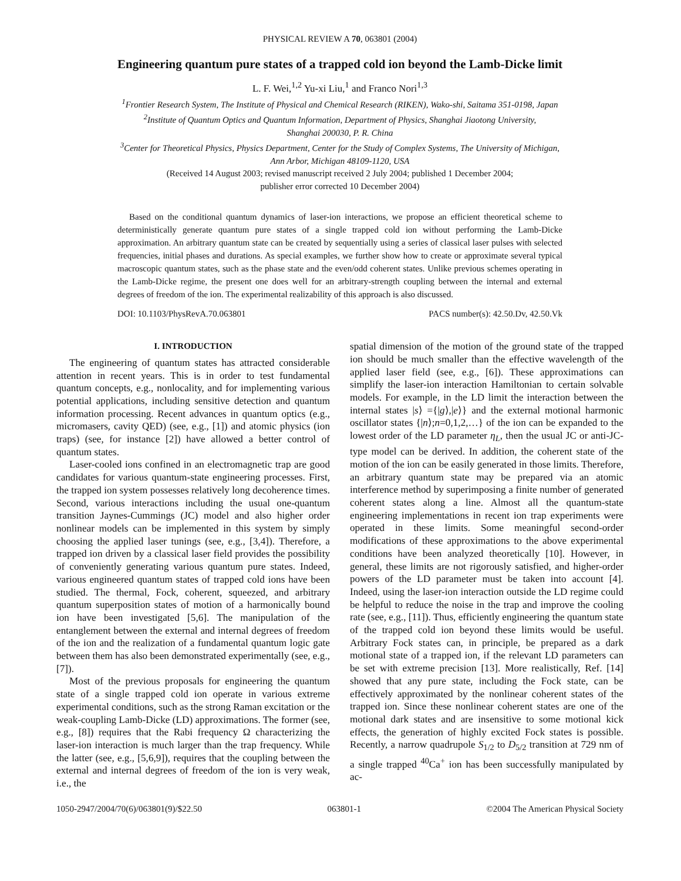PHYSICAL REVIEW A 70, 063801 (2004)
Engineering quantum pure states of a trapped cold ion beyond the Lamb-Dicke limit
L. F. Wei,<sup>1,2</sup> Yu-xi Liu,<sup>1</sup> and Franco Nori<sup>1,3</sup>
<sup>1</sup> Frontier Research System, The Institute of Physical and Chemical Research (RIKEN), Wako-shi, Saitama 351-0198, Japan
<sup>2</sup> Institute of Quantum Optics and Quantum Information, Department of Physics, Shanghai Jiaotong University,
Shanghai 200030, P. R. China
<sup>3</sup> Center for Theoretical Physics, Physics Department, Center for the Study of Complex Systems, The University of Michigan,
Ann Arbor, Michigan 48109-1120, USA
(Received 14 August 2003; revised manuscript received 2 July 2004; published 1 December 2004;
publisher error corrected 10 December 2004)
Based on the conditional quantum dynamics of laser-ion interactions, we propose an efficient theoretical scheme to deterministically generate quantum pure states of a single trapped cold ion without performing the Lamb-Dicke approximation. An arbitrary quantum state can be created by sequentially using a series of classical laser pulses with selected frequencies, initial phases and durations. As special examples, we further show how to create or approximate several typical macroscopic quantum states, such as the phase state and the even/odd coherent states. Unlike previous schemes operating in the Lamb-Dicke regime, the present one does well for an arbitrary-strength coupling between the internal and external degrees of freedom of the ion. The experimental realizability of this approach is also discussed.
DOI: 10.1103/PhysRevA.70.063801 PACS number(s): 42.50.Dv, 42.50.Vk
I. INTRODUCTION
The engineering of quantum states has attracted considerable attention in recent years. This is in order to test fundamental quantum concepts, e.g., nonlocality, and for implementing various potential applications, including sensitive detection and quantum information processing. Recent advances in quantum optics (e.g., micromasers, cavity QED) (see, e.g., [1]) and atomic physics (ion traps) (see, for instance [2]) have allowed a better control of quantum states.
Laser-cooled ions confined in an electromagnetic trap are good candidates for various quantum-state engineering processes. First, the trapped ion system possesses relatively long decoherence times. Second, various interactions including the usual one-quantum transition Jaynes-Cummings (JC) model and also higher order nonlinear models can be implemented in this system by simply choosing the applied laser tunings (see, e.g., [3,4]). Therefore, a trapped ion driven by a classical laser field provides the possibility of conveniently generating various quantum pure states. Indeed, various engineered quantum states of trapped cold ions have been studied. The thermal, Fock, coherent, squeezed, and arbitrary quantum superposition states of motion of a harmonically bound ion have been investigated [5,6]. The manipulation of the entanglement between the external and internal degrees of freedom of the ion and the realization of a fundamental quantum logic gate between them has also been demonstrated experimentally (see, e.g., [7]).
Most of the previous proposals for engineering the quantum state of a single trapped cold ion operate in various extreme experimental conditions, such as the strong Raman excitation or the weak-coupling Lamb-Dicke (LD) approximations. The former (see, e.g., [8]) requires that the Rabi frequency Ω characterizing the laser-ion interaction is much larger than the trap frequency. While the latter (see, e.g., [5,6,9]), requires that the coupling between the external and internal degrees of freedom of the ion is very weak, i.e., the
spatial dimension of the motion of the ground state of the trapped ion should be much smaller than the effective wavelength of the applied laser field (see, e.g., [6]). These approximations can simplify the laser-ion interaction Hamiltonian to certain solvable models. For example, in the LD limit the interaction between the internal states |s⟩ ={|g⟩,|e⟩} and the external motional harmonic oscillator states {|n⟩;n=0,1,2,…} of the ion can be expanded to the lowest order of the LD parameter η<sub>L</sub>, then the usual JC or anti-JC-type model can be derived. In addition, the coherent state of the motion of the ion can be easily generated in those limits. Therefore, an arbitrary quantum state may be prepared via an atomic interference method by superimposing a finite number of generated coherent states along a line. Almost all the quantum-state engineering implementations in recent ion trap experiments were operated in these limits. Some meaningful second-order modifications of these approximations to the above experimental conditions have been analyzed theoretically [10]. However, in general, these limits are not rigorously satisfied, and higher-order powers of the LD parameter must be taken into account [4]. Indeed, using the laser-ion interaction outside the LD regime could be helpful to reduce the noise in the trap and improve the cooling rate (see, e.g., [11]). Thus, efficiently engineering the quantum state of the trapped cold ion beyond these limits would be useful. Arbitrary Fock states can, in principle, be prepared as a dark motional state of a trapped ion, if the relevant LD parameters can be set with extreme precision [13]. More realistically, Ref. [14] showed that any pure state, including the Fock state, can be effectively approximated by the nonlinear coherent states of the trapped ion. Since these nonlinear coherent states are one of the motional dark states and are insensitive to some motional kick effects, the generation of highly excited Fock states is possible. Recently, a narrow quadrupole S<sub>1/2</sub> to D<sub>5/2</sub> transition at 729 nm of a single trapped <sup>40</sup>Ca<sup>+</sup> ion has been successfully manipulated by ac-
1050-2947/2004/70(6)/063801(9)/$22.50 063801-1 ©2004 The American Physical Society